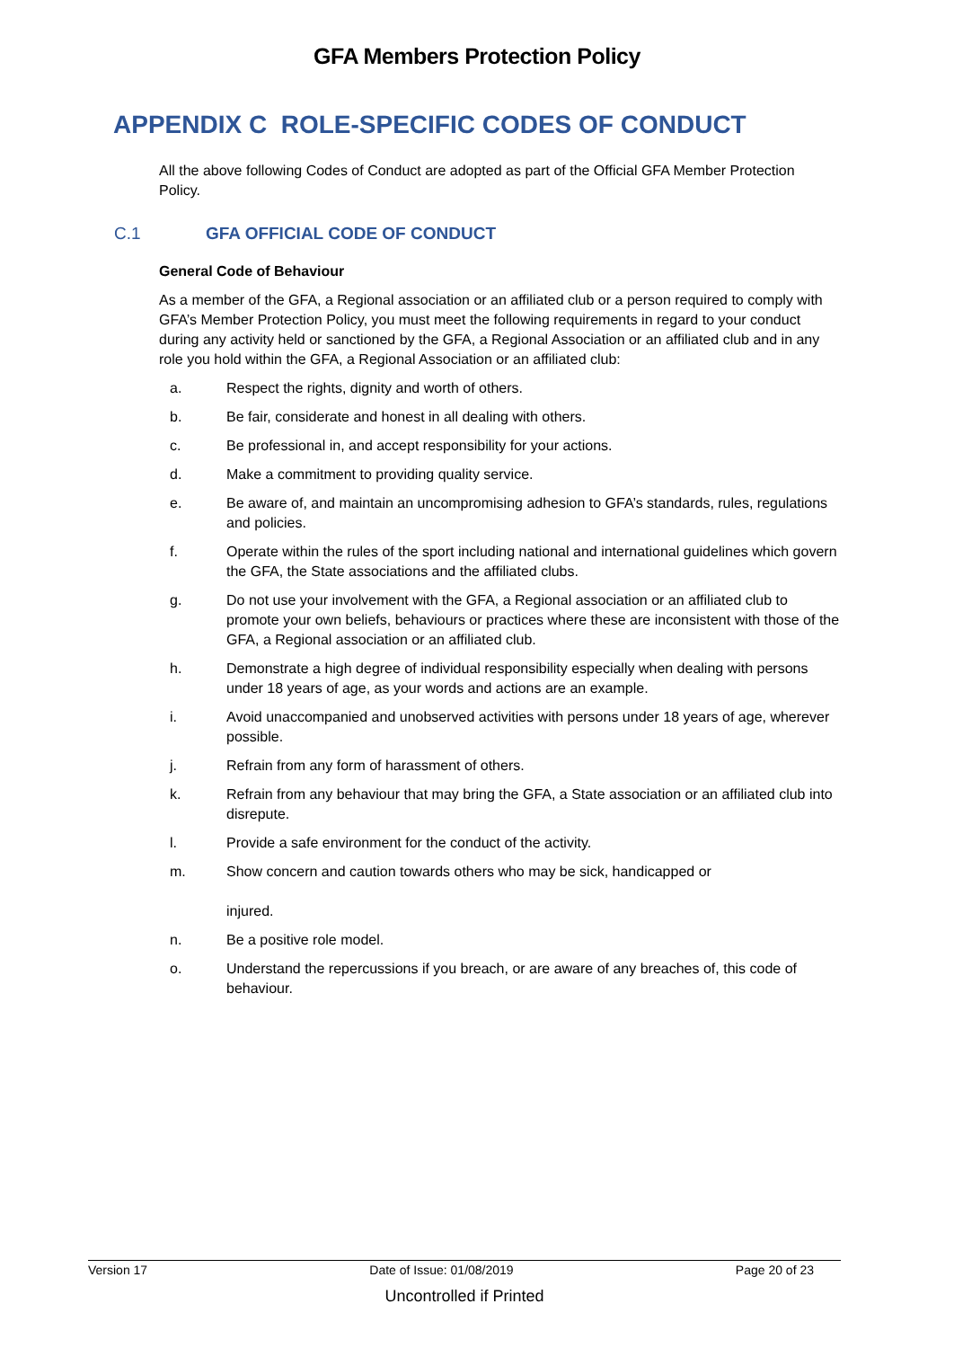GFA Members Protection Policy
APPENDIX C ROLE-SPECIFIC CODES OF CONDUCT
All the above following Codes of Conduct are adopted as part of the Official GFA Member Protection Policy.
C.1 GFA OFFICIAL CODE OF CONDUCT
General Code of Behaviour
As a member of the GFA, a Regional association or an affiliated club or a person required to comply with GFA’s Member Protection Policy, you must meet the following requirements in regard to your conduct during any activity held or sanctioned by the GFA, a Regional Association or an affiliated club and in any role you hold within the GFA, a Regional Association or an affiliated club:
a. Respect the rights, dignity and worth of others.
b. Be fair, considerate and honest in all dealing with others.
c. Be professional in, and accept responsibility for your actions.
d. Make a commitment to providing quality service.
e. Be aware of, and maintain an uncompromising adhesion to GFA’s standards, rules, regulations and policies.
f. Operate within the rules of the sport including national and international guidelines which govern the GFA, the State associations and the affiliated clubs.
g. Do not use your involvement with the GFA, a Regional association or an affiliated club to promote your own beliefs, behaviours or practices where these are inconsistent with those of the GFA, a Regional association or an affiliated club.
h. Demonstrate a high degree of individual responsibility especially when dealing with persons under 18 years of age, as your words and actions are an example.
i. Avoid unaccompanied and unobserved activities with persons under 18 years of age, wherever possible.
j. Refrain from any form of harassment of others.
k. Refrain from any behaviour that may bring the GFA, a State association or an affiliated club into disrepute.
l. Provide a safe environment for the conduct of the activity.
m. Show concern and caution towards others who may be sick, handicapped or
injured.
n. Be a positive role model.
o. Understand the repercussions if you breach, or are aware of any breaches of, this code of behaviour.
Version 17 Date of Issue: 01/08/2019 Page 20 of 23
Uncontrolled if Printed